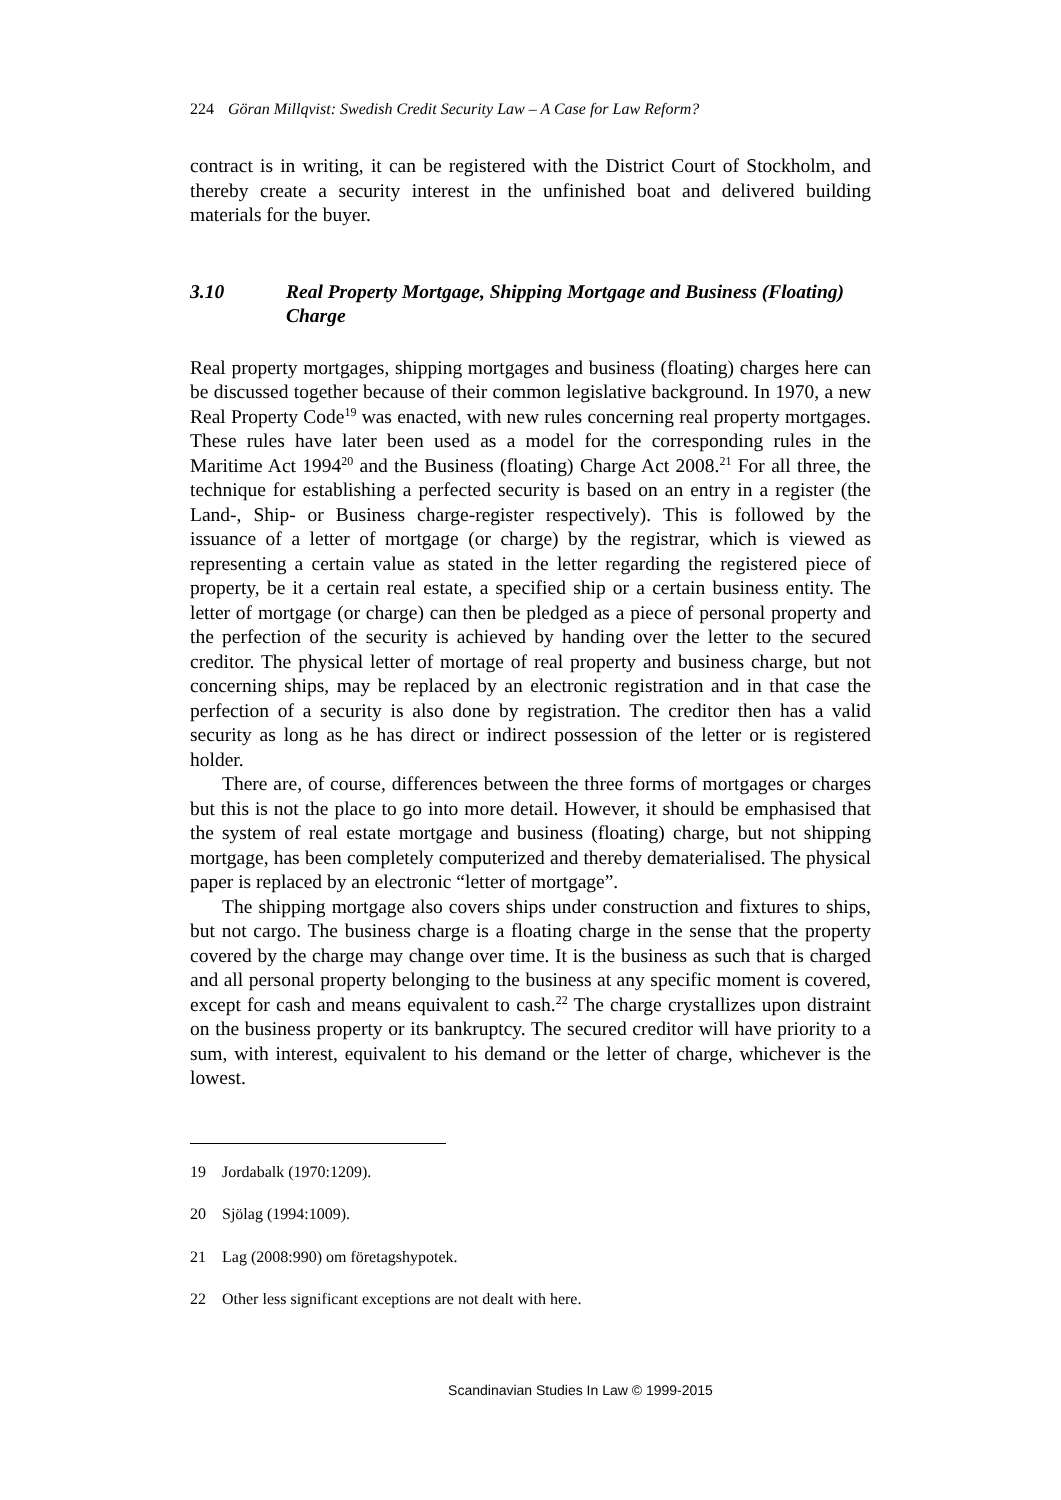224 Göran Millqvist: Swedish Credit Security Law – A Case for Law Reform?
contract is in writing, it can be registered with the District Court of Stockholm, and thereby create a security interest in the unfinished boat and delivered building materials for the buyer.
3.10 Real Property Mortgage, Shipping Mortgage and Business (Floating) Charge
Real property mortgages, shipping mortgages and business (floating) charges here can be discussed together because of their common legislative background. In 1970, a new Real Property Code<sup>19</sup> was enacted, with new rules concerning real property mortgages. These rules have later been used as a model for the corresponding rules in the Maritime Act 1994<sup>20</sup> and the Business (floating) Charge Act 2008.<sup>21</sup> For all three, the technique for establishing a perfected security is based on an entry in a register (the Land-, Ship- or Business charge-register respectively). This is followed by the issuance of a letter of mortgage (or charge) by the registrar, which is viewed as representing a certain value as stated in the letter regarding the registered piece of property, be it a certain real estate, a specified ship or a certain business entity. The letter of mortgage (or charge) can then be pledged as a piece of personal property and the perfection of the security is achieved by handing over the letter to the secured creditor. The physical letter of mortage of real property and business charge, but not concerning ships, may be replaced by an electronic registration and in that case the perfection of a security is also done by registration. The creditor then has a valid security as long as he has direct or indirect possession of the letter or is registered holder.
There are, of course, differences between the three forms of mortgages or charges but this is not the place to go into more detail. However, it should be emphasised that the system of real estate mortgage and business (floating) charge, but not shipping mortgage, has been completely computerized and thereby dematerialised. The physical paper is replaced by an electronic “letter of mortgage”.
The shipping mortgage also covers ships under construction and fixtures to ships, but not cargo. The business charge is a floating charge in the sense that the property covered by the charge may change over time. It is the business as such that is charged and all personal property belonging to the business at any specific moment is covered, except for cash and means equivalent to cash.<sup>22</sup> The charge crystallizes upon distraint on the business property or its bankruptcy. The secured creditor will have priority to a sum, with interest, equivalent to his demand or the letter of charge, whichever is the lowest.
19 Jordabalk (1970:1209).
20 Sjölag (1994:1009).
21 Lag (2008:990) om företagshypotek.
22 Other less significant exceptions are not dealt with here.
Scandinavian Studies In Law © 1999-2015